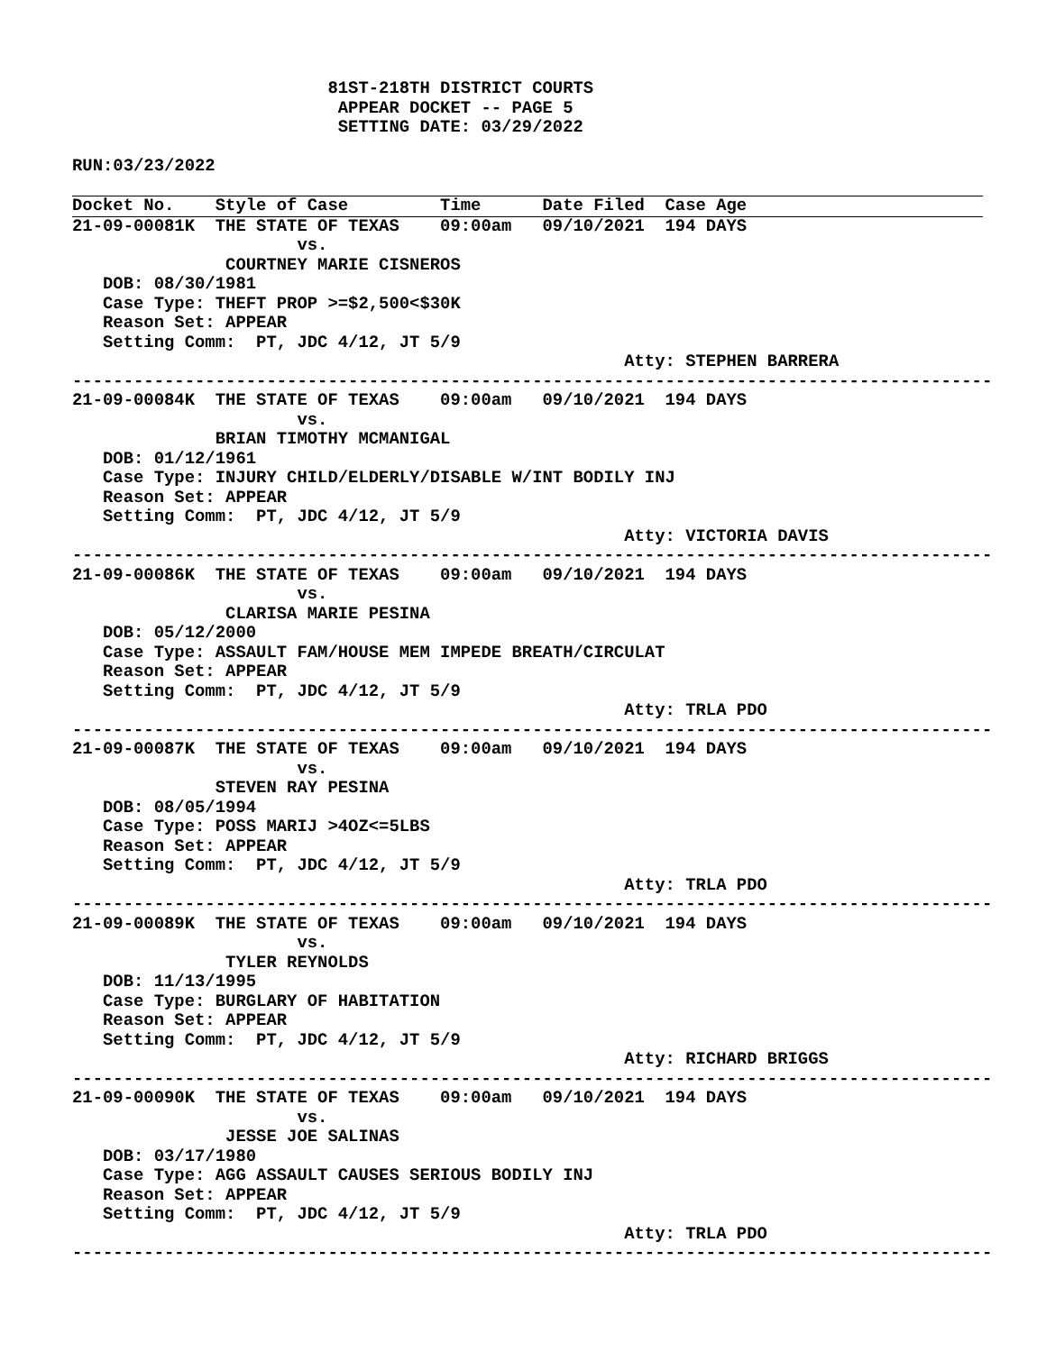81ST-218TH DISTRICT COURTS
                          APPEAR DOCKET -- PAGE 5
                          SETTING DATE: 03/29/2022

RUN:03/23/2022
Docket No.    Style of Case         Time      Date Filed  Case Age
21-09-00081K  THE STATE OF TEXAS    09:00am   09/10/2021  194 DAYS
                      vs.
               COURTNEY MARIE CISNEROS
   DOB: 08/30/1981
   Case Type: THEFT PROP >=$2,500<$30K
   Reason Set: APPEAR
   Setting Comm:  PT, JDC 4/12, JT 5/9
                                                      Atty: STEPHEN BARRERA
------------------------------------------------------------------------------------------
21-09-00084K  THE STATE OF TEXAS    09:00am   09/10/2021  194 DAYS
                      vs.
              BRIAN TIMOTHY MCMANIGAL
   DOB: 01/12/1961
   Case Type: INJURY CHILD/ELDERLY/DISABLE W/INT BODILY INJ
   Reason Set: APPEAR
   Setting Comm:  PT, JDC 4/12, JT 5/9
                                                      Atty: VICTORIA DAVIS
------------------------------------------------------------------------------------------
21-09-00086K  THE STATE OF TEXAS    09:00am   09/10/2021  194 DAYS
                      vs.
               CLARISA MARIE PESINA
   DOB: 05/12/2000
   Case Type: ASSAULT FAM/HOUSE MEM IMPEDE BREATH/CIRCULAT
   Reason Set: APPEAR
   Setting Comm:  PT, JDC 4/12, JT 5/9
                                                      Atty: TRLA PDO
------------------------------------------------------------------------------------------
21-09-00087K  THE STATE OF TEXAS    09:00am   09/10/2021  194 DAYS
                      vs.
              STEVEN RAY PESINA
   DOB: 08/05/1994
   Case Type: POSS MARIJ >4OZ<=5LBS
   Reason Set: APPEAR
   Setting Comm:  PT, JDC 4/12, JT 5/9
                                                      Atty: TRLA PDO
------------------------------------------------------------------------------------------
21-09-00089K  THE STATE OF TEXAS    09:00am   09/10/2021  194 DAYS
                      vs.
               TYLER REYNOLDS
   DOB: 11/13/1995
   Case Type: BURGLARY OF HABITATION
   Reason Set: APPEAR
   Setting Comm:  PT, JDC 4/12, JT 5/9
                                                      Atty: RICHARD BRIGGS
------------------------------------------------------------------------------------------
21-09-00090K  THE STATE OF TEXAS    09:00am   09/10/2021  194 DAYS
                      vs.
               JESSE JOE SALINAS
   DOB: 03/17/1980
   Case Type: AGG ASSAULT CAUSES SERIOUS BODILY INJ
   Reason Set: APPEAR
   Setting Comm:  PT, JDC 4/12, JT 5/9
                                                      Atty: TRLA PDO
------------------------------------------------------------------------------------------